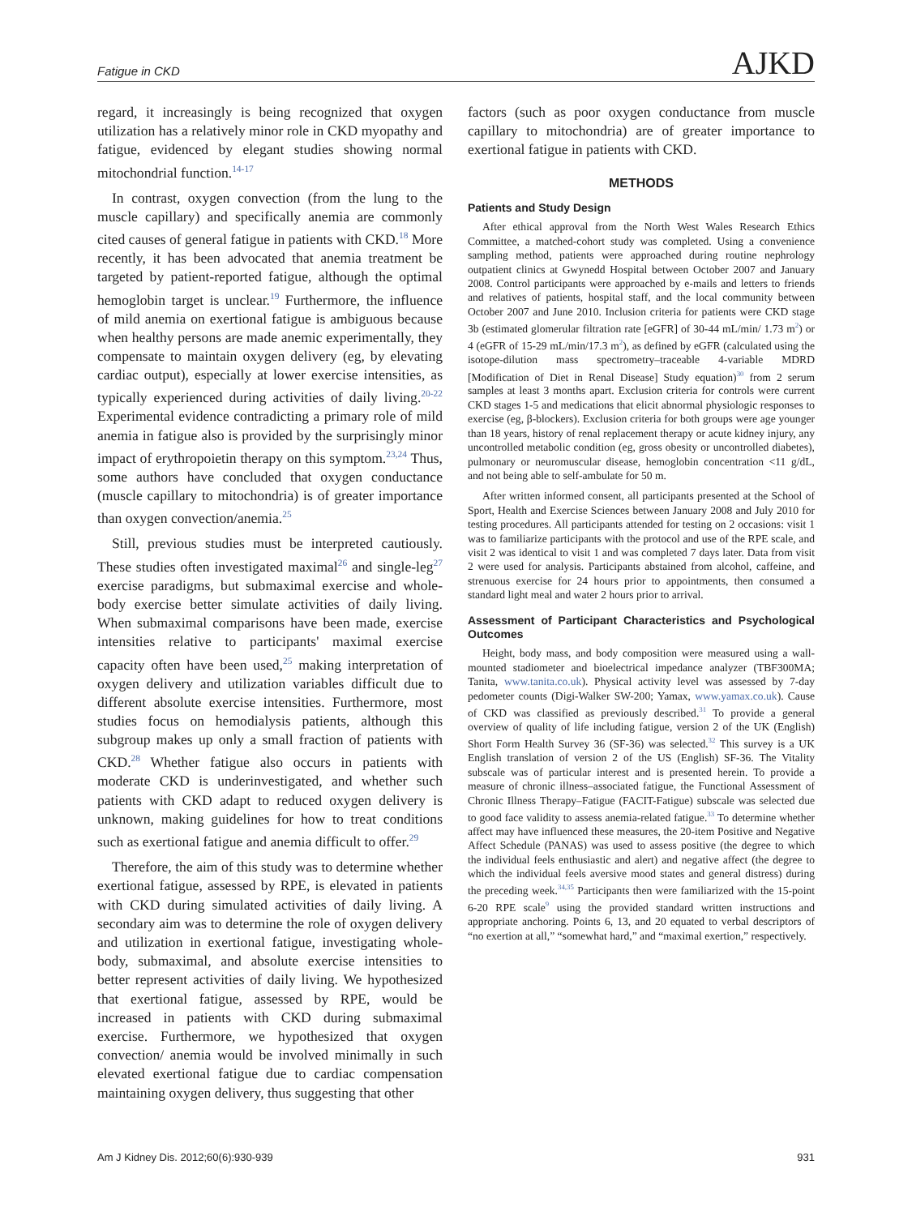Fatigue in CKD AJKD
regard, it increasingly is being recognized that oxygen utilization has a relatively minor role in CKD myopathy and fatigue, evidenced by elegant studies showing normal mitochondrial function.<sup>14-17</sup>
In contrast, oxygen convection (from the lung to the muscle capillary) and specifically anemia are commonly cited causes of general fatigue in patients with CKD.<sup>18</sup> More recently, it has been advocated that anemia treatment be targeted by patient-reported fatigue, although the optimal hemoglobin target is unclear.<sup>19</sup> Furthermore, the influence of mild anemia on exertional fatigue is ambiguous because when healthy persons are made anemic experimentally, they compensate to maintain oxygen delivery (eg, by elevating cardiac output), especially at lower exercise intensities, as typically experienced during activities of daily living.<sup>20-22</sup> Experimental evidence contradicting a primary role of mild anemia in fatigue also is provided by the surprisingly minor impact of erythropoietin therapy on this symptom.<sup>23,24</sup> Thus, some authors have concluded that oxygen conductance (muscle capillary to mitochondria) is of greater importance than oxygen convection/anemia.<sup>25</sup>
Still, previous studies must be interpreted cautiously. These studies often investigated maximal<sup>26</sup> and single-leg<sup>27</sup> exercise paradigms, but submaximal exercise and whole-body exercise better simulate activities of daily living. When submaximal comparisons have been made, exercise intensities relative to participants' maximal exercise capacity often have been used,<sup>25</sup> making interpretation of oxygen delivery and utilization variables difficult due to different absolute exercise intensities. Furthermore, most studies focus on hemodialysis patients, although this subgroup makes up only a small fraction of patients with CKD.<sup>28</sup> Whether fatigue also occurs in patients with moderate CKD is underinvestigated, and whether such patients with CKD adapt to reduced oxygen delivery is unknown, making guidelines for how to treat conditions such as exertional fatigue and anemia difficult to offer.<sup>29</sup>
Therefore, the aim of this study was to determine whether exertional fatigue, assessed by RPE, is elevated in patients with CKD during simulated activities of daily living. A secondary aim was to determine the role of oxygen delivery and utilization in exertional fatigue, investigating whole-body, submaximal, and absolute exercise intensities to better represent activities of daily living. We hypothesized that exertional fatigue, assessed by RPE, would be increased in patients with CKD during submaximal exercise. Furthermore, we hypothesized that oxygen convection/ anemia would be involved minimally in such elevated exertional fatigue due to cardiac compensation maintaining oxygen delivery, thus suggesting that other
factors (such as poor oxygen conductance from muscle capillary to mitochondria) are of greater importance to exertional fatigue in patients with CKD.
METHODS
Patients and Study Design
After ethical approval from the North West Wales Research Ethics Committee, a matched-cohort study was completed. Using a convenience sampling method, patients were approached during routine nephrology outpatient clinics at Gwynedd Hospital between October 2007 and January 2008. Control participants were approached by e-mails and letters to friends and relatives of patients, hospital staff, and the local community between October 2007 and June 2010. Inclusion criteria for patients were CKD stage 3b (estimated glomerular filtration rate [eGFR] of 30-44 mL/min/ 1.73 m<sup>2</sup>) or 4 (eGFR of 15-29 mL/min/17.3 m<sup>2</sup>), as defined by eGFR (calculated using the isotope-dilution mass spectrometry–traceable 4-variable MDRD [Modification of Diet in Renal Disease] Study equation)<sup>30</sup> from 2 serum samples at least 3 months apart. Exclusion criteria for controls were current CKD stages 1-5 and medications that elicit abnormal physiologic responses to exercise (eg, β-blockers). Exclusion criteria for both groups were age younger than 18 years, history of renal replacement therapy or acute kidney injury, any uncontrolled metabolic condition (eg, gross obesity or uncontrolled diabetes), pulmonary or neuromuscular disease, hemoglobin concentration <11 g/dL, and not being able to self-ambulate for 50 m.
After written informed consent, all participants presented at the School of Sport, Health and Exercise Sciences between January 2008 and July 2010 for testing procedures. All participants attended for testing on 2 occasions: visit 1 was to familiarize participants with the protocol and use of the RPE scale, and visit 2 was identical to visit 1 and was completed 7 days later. Data from visit 2 were used for analysis. Participants abstained from alcohol, caffeine, and strenuous exercise for 24 hours prior to appointments, then consumed a standard light meal and water 2 hours prior to arrival.
Assessment of Participant Characteristics and Psychological Outcomes
Height, body mass, and body composition were measured using a wall-mounted stadiometer and bioelectrical impedance analyzer (TBF300MA; Tanita, www.tanita.co.uk). Physical activity level was assessed by 7-day pedometer counts (Digi-Walker SW-200; Yamax, www.yamax.co.uk). Cause of CKD was classified as previously described.<sup>31</sup> To provide a general overview of quality of life including fatigue, version 2 of the UK (English) Short Form Health Survey 36 (SF-36) was selected.<sup>32</sup> This survey is a UK English translation of version 2 of the US (English) SF-36. The Vitality subscale was of particular interest and is presented herein. To provide a measure of chronic illness–associated fatigue, the Functional Assessment of Chronic Illness Therapy–Fatigue (FACIT-Fatigue) subscale was selected due to good face validity to assess anemia-related fatigue.<sup>33</sup> To determine whether affect may have influenced these measures, the 20-item Positive and Negative Affect Schedule (PANAS) was used to assess positive (the degree to which the individual feels enthusiastic and alert) and negative affect (the degree to which the individual feels aversive mood states and general distress) during the preceding week.<sup>34,35</sup> Participants then were familiarized with the 15-point 6-20 RPE scale<sup>9</sup> using the provided standard written instructions and appropriate anchoring. Points 6, 13, and 20 equated to verbal descriptors of “no exertion at all,” “somewhat hard,” and “maximal exertion,” respectively.
Am J Kidney Dis. 2012;60(6):930-939 931